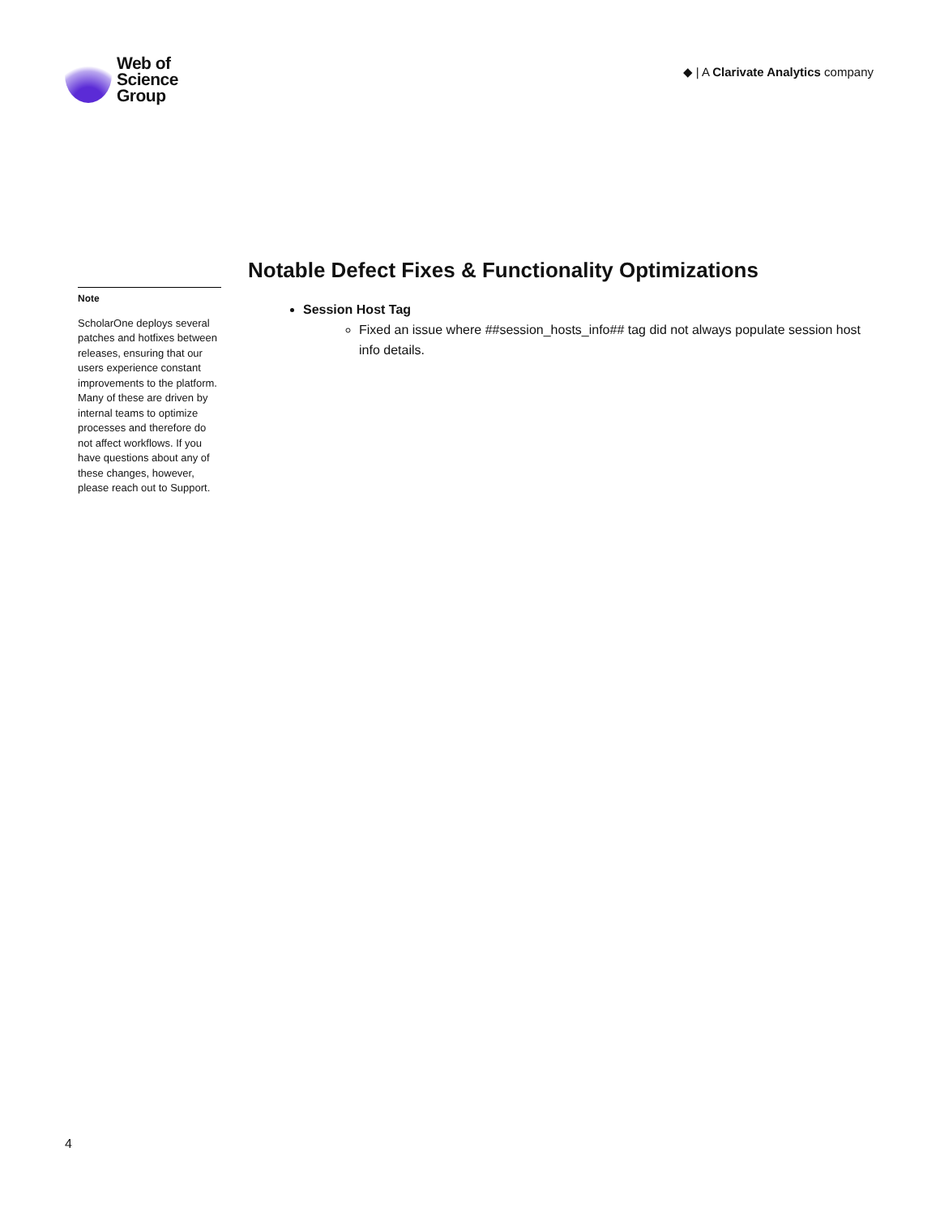Web of
Science
Group
◆ | A Clarivate Analytics company
Note
ScholarOne deploys several patches and hotfixes between releases, ensuring that our users experience constant improvements to the platform. Many of these are driven by internal teams to optimize processes and therefore do not affect workflows. If you have questions about any of these changes, however, please reach out to Support.
Notable Defect Fixes & Functionality Optimizations
Session Host Tag
Fixed an issue where ##session_hosts_info## tag did not always populate session host info details.
4